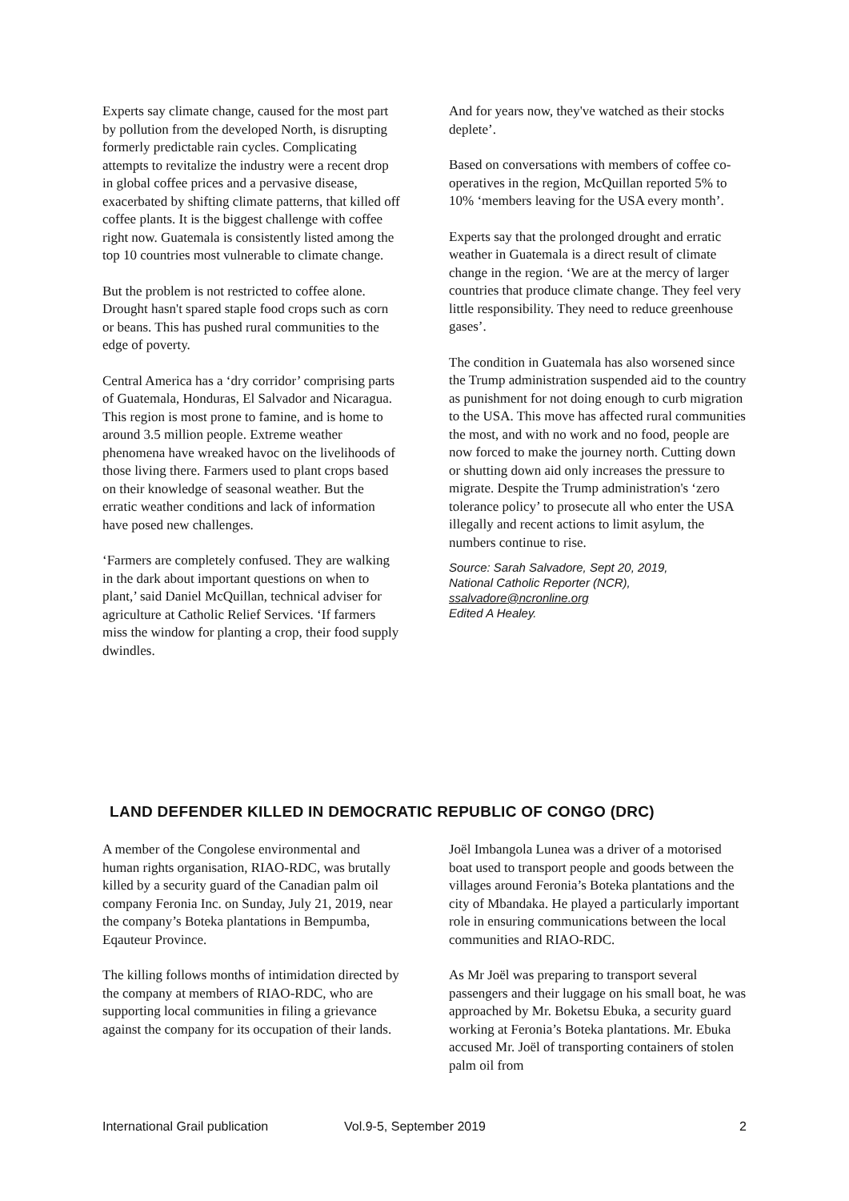Experts say climate change, caused for the most part by pollution from the developed North, is disrupting formerly predictable rain cycles. Complicating attempts to revitalize the industry were a recent drop in global coffee prices and a pervasive disease, exacerbated by shifting climate patterns, that killed off coffee plants. It is the biggest challenge with coffee right now. Guatemala is consistently listed among the top 10 countries most vulnerable to climate change.
But the problem is not restricted to coffee alone. Drought hasn't spared staple food crops such as corn or beans. This has pushed rural communities to the edge of poverty.
Central America has a ‘dry corridor’ comprising parts of Guatemala, Honduras, El Salvador and Nicaragua. This region is most prone to famine, and is home to around 3.5 million people. Extreme weather phenomena have wreaked havoc on the livelihoods of those living there. Farmers used to plant crops based on their knowledge of seasonal weather. But the erratic weather conditions and lack of information have posed new challenges.
‘Farmers are completely confused. They are walking in the dark about important questions on when to plant,’ said Daniel McQuillan, technical adviser for agriculture at Catholic Relief Services. ‘If farmers miss the window for planting a crop, their food supply dwindles.
And for years now, they've watched as their stocks deplete’.
Based on conversations with members of coffee co-operatives in the region, McQuillan reported 5% to 10% ‘members leaving for the USA every month’.
Experts say that the prolonged drought and erratic weather in Guatemala is a direct result of climate change in the region. ‘We are at the mercy of larger countries that produce climate change. They feel very little responsibility. They need to reduce greenhouse gases’.
The condition in Guatemala has also worsened since the Trump administration suspended aid to the country as punishment for not doing enough to curb migration to the USA. This move has affected rural communities the most, and with no work and no food, people are now forced to make the journey north. Cutting down or shutting down aid only increases the pressure to migrate. Despite the Trump administration's ‘zero tolerance policy’ to prosecute all who enter the USA illegally and recent actions to limit asylum, the numbers continue to rise.
Source: Sarah Salvadore, Sept 20, 2019,
National Catholic Reporter (NCR),
ssalvadore@ncronline.org
Edited A Healey.
LAND DEFENDER KILLED IN DEMOCRATIC REPUBLIC OF CONGO (DRC)
A member of the Congolese environmental and human rights organisation, RIAO-RDC, was brutally killed by a security guard of the Canadian palm oil company Feronia Inc. on Sunday, July 21, 2019, near the company’s Boteka plantations in Bempumba, Eqauteur Province.
The killing follows months of intimidation directed by the company at members of RIAO-RDC, who are supporting local communities in filing a grievance against the company for its occupation of their lands.
Joël Imbangola Lunea was a driver of a motorised boat used to transport people and goods between the villages around Feronia’s Boteka plantations and the city of Mbandaka. He played a particularly important role in ensuring communications between the local communities and RIAO-RDC.
As Mr Joël was preparing to transport several passengers and their luggage on his small boat, he was approached by Mr. Boketsu Ebuka, a security guard working at Feronia’s Boteka plantations. Mr. Ebuka accused Mr. Joël of transporting containers of stolen palm oil from
International Grail publication Vol.9-5, September 2019 2